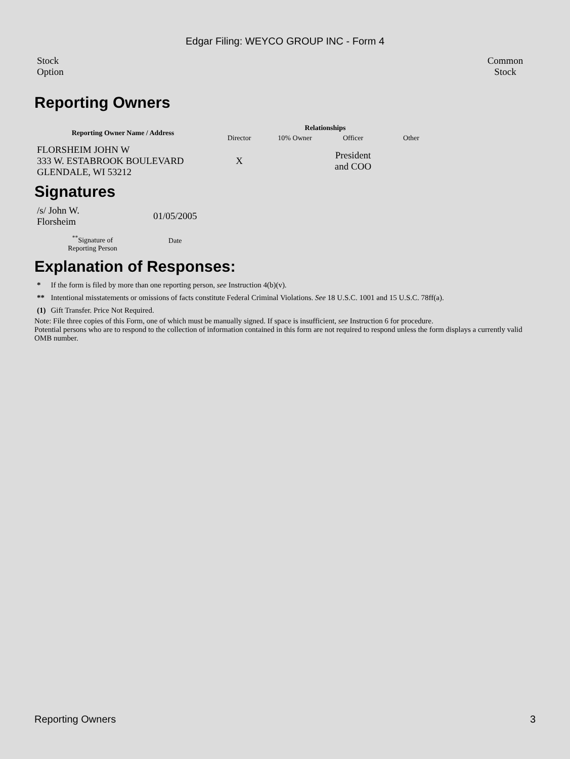Edgar Filing: WEYCO GROUP INC - Form 4
| Stock Option | Common Stock |
Reporting Owners
| Reporting Owner Name / Address | Relationships | | | |
| --- | --- | --- | --- | --- |
| | Director | 10% Owner | Officer | Other |
| FLORSHEIM JOHN W 333 W. ESTABROOK BOULEVARD GLENDALE, WI 53212 | X | | President and COO | |
Signatures
| /s/ John W. Florsheim | 01/05/2005 |
| <sup>**</sup> Signature of Reporting Person | Date |
Explanation of Responses:
| * | If the form is filed by more than one reporting person, see Instruction 4(b)(v). |
| ** | Intentional misstatements or omissions of facts constitute Federal Criminal Violations. See 18 U.S.C. 1001 and 15 U.S.C. 78ff(a). |
| (1) | Gift Transfer. Price Not Required. |
Note: File three copies of this Form, one of which must be manually signed. If space is insufficient, see Instruction 6 for procedure.
Potential persons who are to respond to the collection of information contained in this form are not required to respond unless the form displays a currently valid OMB number.
Reporting Owners 3